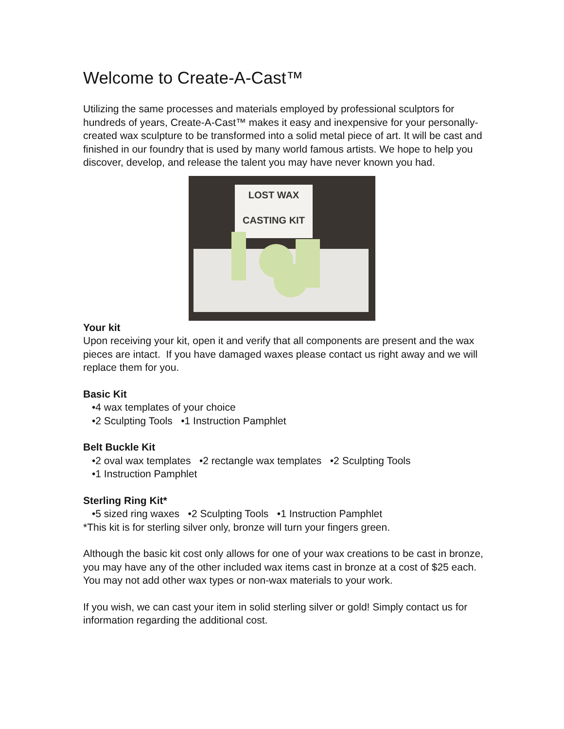Welcome to Create-A-Cast™
Utilizing the same processes and materials employed by professional sculptors for hundreds of years, Create-A-Cast™ makes it easy and inexpensive for your personally-created wax sculpture to be transformed into a solid metal piece of art. It will be cast and finished in our foundry that is used by many world famous artists. We hope to help you discover, develop, and release the talent you may have never known you had.
LOST WAX
CASTING KIT
Your kit
Upon receiving your kit, open it and verify that all components are present and the wax pieces are intact. If you have damaged waxes please contact us right away and we will replace them for you.
Basic Kit
•4 wax templates of your choice
•2 Sculpting Tools •1 Instruction Pamphlet
Belt Buckle Kit
•2 oval wax templates •2 rectangle wax templates •2 Sculpting Tools
•1 Instruction Pamphlet
Sterling Ring Kit*
•5 sized ring waxes •2 Sculpting Tools •1 Instruction Pamphlet
*This kit is for sterling silver only, bronze will turn your fingers green.
Although the basic kit cost only allows for one of your wax creations to be cast in bronze, you may have any of the other included wax items cast in bronze at a cost of $25 each. You may not add other wax types or non-wax materials to your work.
If you wish, we can cast your item in solid sterling silver or gold! Simply contact us for information regarding the additional cost.